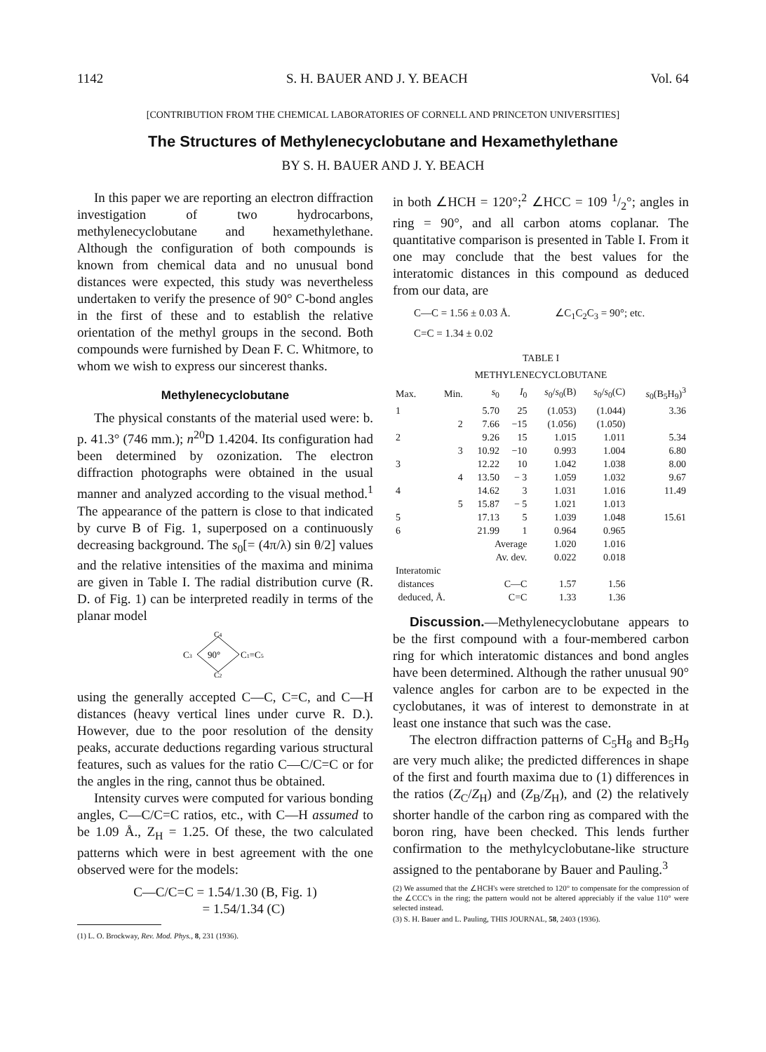1142 S. H. BAUER AND J. Y. BEACH Vol. 64
[CONTRIBUTION FROM THE CHEMICAL LABORATORIES OF CORNELL AND PRINCETON UNIVERSITIES]
The Structures of Methylenecyclobutane and Hexamethylethane
BY S. H. BAUER AND J. Y. BEACH
In this paper we are reporting an electron diffraction investigation of two hydrocarbons, methylenecyclobutane and hexamethylethane. Although the configuration of both compounds is known from chemical data and no unusual bond distances were expected, this study was nevertheless undertaken to verify the presence of 90° C-bond angles in the first of these and to establish the relative orientation of the methyl groups in the second. Both compounds were furnished by Dean F. C. Whitmore, to whom we wish to express our sincerest thanks.
Methylenecyclobutane
The physical constants of the material used were: b. p. 41.3° (746 mm.); n<sup>20</sup>D 1.4204. Its configuration had been determined by ozonization. The electron diffraction photographs were obtained in the usual manner and analyzed according to the visual method.<sup>1</sup> The appearance of the pattern is close to that indicated by curve B of Fig. 1, superposed on a continuously decreasing background. The s<sub>0</sub>[= (4π/λ) sin θ/2] values and the relative intensities of the maxima and minima are given in Table I. The radial distribution curve (R. D. of Fig. 1) can be interpreted readily in terms of the planar model
C4
C3
90°
C1=C5
C2
using the generally accepted C—C, C=C, and C—H distances (heavy vertical lines under curve R. D.). However, due to the poor resolution of the density peaks, accurate deductions regarding various structural features, such as values for the ratio C—C/C=C or for the angles in the ring, cannot thus be obtained.
Intensity curves were computed for various bonding angles, C—C/C=C ratios, etc., with C—H assumed to be 1.09 Å., Z<sub>H</sub> = 1.25. Of these, the two calculated patterns which were in best agreement with the one observed were for the models:
C—C/C=C = 1.54/1.30 (B, Fig. 1)
= 1.54/1.34 (C)
(1) L. O. Brockway, Rev. Mod. Phys., 8, 231 (1936).
in both ∠HCH = 120°;<sup>2</sup> ∠HCC = 109 1/2°; angles in ring = 90°, and all carbon atoms coplanar. The quantitative comparison is presented in Table I. From it one may conclude that the best values for the interatomic distances in this compound as deduced from our data, are
C—C = 1.56 ± 0.03 Å. ∠C<sub>1</sub>C<sub>2</sub>C<sub>3</sub> = 90°; etc.
C=C = 1.34 ± 0.02
TABLE I
METHYLENECYCLOBUTANE
| Max. | Min. | s<sub>0</sub> | I<sub>0</sub> | s<sub>0</sub>/ s<sub>0</sub>(B) | s<sub>0</sub>/ s<sub>0</sub>(C) | s<sub>0</sub>(B<sub>5</sub>H<sub>9</sub>)<sup>3</sup> |
| --- | --- | --- | --- | --- | --- | --- |
| 1 | | 5.70 | 25 | (1.053) | (1.044) | 3.36 |
| | 2 | 7.66 | −15 | (1.056) | (1.050) | |
| 2 | | 9.26 | 15 | 1.015 | 1.011 | 5.34 |
| | 3 | 10.92 | −10 | 0.993 | 1.004 | 6.80 |
| 3 | | 12.22 | 10 | 1.042 | 1.038 | 8.00 |
| | 4 | 13.50 | − 3 | 1.059 | 1.032 | 9.67 |
| 4 | | 14.62 | 3 | 1.031 | 1.016 | 11.49 |
| | 5 | 15.87 | − 5 | 1.021 | 1.013 | |
| 5 | | 17.13 | 5 | 1.039 | 1.048 | 15.61 |
| 6 | | 21.99 | 1 | 0.964 | 0.965 | |
| Average | | | | 1.020 | 1.016 | |
| Av. dev. | | | | 0.022 | 0.018 | |
| Interatomic | | | | | | |
| distances | | C—C | | 1.57 | 1.56 | |
| deduced, Å. | | C=C | | 1.33 | 1.36 | |
Discussion.—Methylenecyclobutane appears to be the first compound with a four-membered carbon ring for which interatomic distances and bond angles have been determined. Although the rather unusual 90° valence angles for carbon are to be expected in the cyclobutanes, it was of interest to demonstrate in at least one instance that such was the case.
The electron diffraction patterns of C<sub>5</sub>H<sub>8</sub> and B<sub>5</sub>H<sub>9</sub> are very much alike; the predicted differences in shape of the first and fourth maxima due to (1) differences in the ratios (Z<sub>C</sub>/Z<sub>H</sub>) and (Z<sub>B</sub>/Z<sub>H</sub>), and (2) the relatively shorter handle of the carbon ring as compared with the boron ring, have been checked. This lends further confirmation to the methylcyclobutane-like structure assigned to the pentaborane by Bauer and Pauling.<sup>3</sup>
(2) We assumed that the ∠HCH's were stretched to 120° to compensate for the compression of the ∠CCC's in the ring; the pattern would not be altered appreciably if the value 110° were selected instead.
(3) S. H. Bauer and L. Pauling, THIS JOURNAL, 58, 2403 (1936).